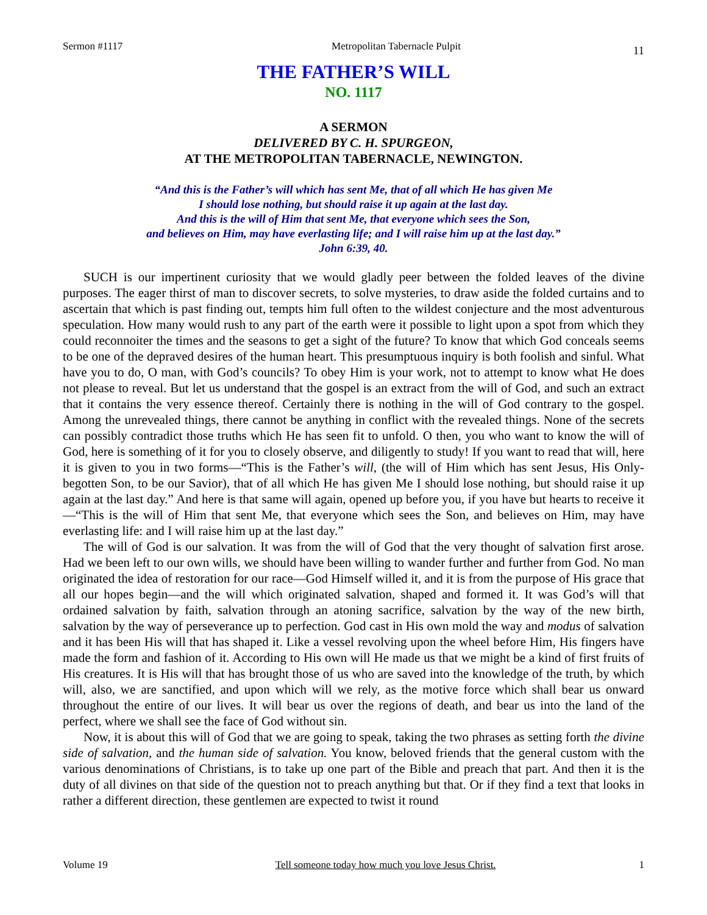Sermon #1117 Metropolitan Tabernacle Pulpit 11
THE FATHER’S WILL
NO. 1117
A SERMON
DELIVERED BY C. H. SPURGEON,
AT THE METROPOLITAN TABERNACLE, NEWINGTON.
“And this is the Father’s will which has sent Me, that of all which He has given Me
I should lose nothing, but should raise it up again at the last day.
And this is the will of Him that sent Me, that everyone which sees the Son,
and believes on Him, may have everlasting life; and I will raise him up at the last day.”
John 6:39, 40.
SUCH is our impertinent curiosity that we would gladly peer between the folded leaves of the divine purposes. The eager thirst of man to discover secrets, to solve mysteries, to draw aside the folded curtains and to ascertain that which is past finding out, tempts him full often to the wildest conjecture and the most adventurous speculation. How many would rush to any part of the earth were it possible to light upon a spot from which they could reconnoiter the times and the seasons to get a sight of the future? To know that which God conceals seems to be one of the depraved desires of the human heart. This presumptuous inquiry is both foolish and sinful. What have you to do, O man, with God’s councils? To obey Him is your work, not to attempt to know what He does not please to reveal. But let us understand that the gospel is an extract from the will of God, and such an extract that it contains the very essence thereof. Certainly there is nothing in the will of God contrary to the gospel. Among the unrevealed things, there cannot be anything in conflict with the revealed things. None of the secrets can possibly contradict those truths which He has seen fit to unfold. O then, you who want to know the will of God, here is something of it for you to closely observe, and diligently to study! If you want to read that will, here it is given to you in two forms—“This is the Father’s will, (the will of Him which has sent Jesus, His Only-begotten Son, to be our Savior), that of all which He has given Me I should lose nothing, but should raise it up again at the last day.” And here is that same will again, opened up before you, if you have but hearts to receive it—“This is the will of Him that sent Me, that everyone which sees the Son, and believes on Him, may have everlasting life: and I will raise him up at the last day.”
The will of God is our salvation. It was from the will of God that the very thought of salvation first arose. Had we been left to our own wills, we should have been willing to wander further and further from God. No man originated the idea of restoration for our race—God Himself willed it, and it is from the purpose of His grace that all our hopes begin—and the will which originated salvation, shaped and formed it. It was God’s will that ordained salvation by faith, salvation through an atoning sacrifice, salvation by the way of the new birth, salvation by the way of perseverance up to perfection. God cast in His own mold the way and modus of salvation and it has been His will that has shaped it. Like a vessel revolving upon the wheel before Him, His fingers have made the form and fashion of it. According to His own will He made us that we might be a kind of first fruits of His creatures. It is His will that has brought those of us who are saved into the knowledge of the truth, by which will, also, we are sanctified, and upon which will we rely, as the motive force which shall bear us onward throughout the entire of our lives. It will bear us over the regions of death, and bear us into the land of the perfect, where we shall see the face of God without sin.
Now, it is about this will of God that we are going to speak, taking the two phrases as setting forth the divine side of salvation, and the human side of salvation. You know, beloved friends that the general custom with the various denominations of Christians, is to take up one part of the Bible and preach that part. And then it is the duty of all divines on that side of the question not to preach anything but that. Or if they find a text that looks in rather a different direction, these gentlemen are expected to twist it round
Volume 19 Tell someone today how much you love Jesus Christ. 1